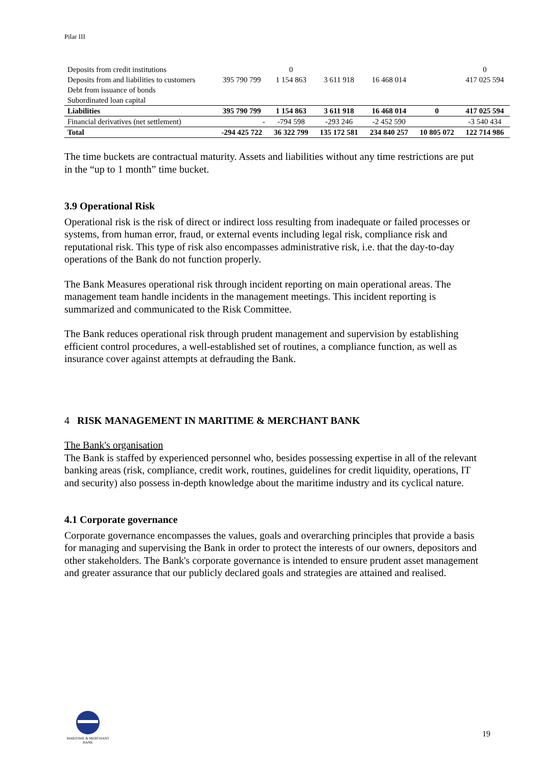Pilar III
| Deposits from credit institutions | | 0 | | | | 0 |
| Deposits from and liabilities to customers | 395 790 799 | 1 154 863 | 3 611 918 | 16 468 014 | | 417 025 594 |
| Debt from issuance of bonds | | | | | | |
| Subordinated loan capital | | | | | | |
| Liabilities | 395 790 799 | 1 154 863 | 3 611 918 | 16 468 014 | 0 | 417 025 594 |
| Financial derivatives (net settlement) | - | -794 598 | -293 246 | -2 452 590 | | -3 540 434 |
| Total | -294 425 722 | 36 322 799 | 135 172 581 | 234 840 257 | 10 805 072 | 122 714 986 |
The time buckets are contractual maturity. Assets and liabilities without any time restrictions are put in the “up to 1 month” time bucket.
3.9 Operational Risk
Operational risk is the risk of direct or indirect loss resulting from inadequate or failed processes or systems, from human error, fraud, or external events including legal risk, compliance risk and reputational risk. This type of risk also encompasses administrative risk, i.e. that the day-to-day operations of the Bank do not function properly.
The Bank Measures operational risk through incident reporting on main operational areas. The management team handle incidents in the management meetings. This incident reporting is summarized and communicated to the Risk Committee.
The Bank reduces operational risk through prudent management and supervision by establishing efficient control procedures, a well-established set of routines, a compliance function, as well as insurance cover against attempts at defrauding the Bank.
4 RISK MANAGEMENT IN MARITIME & MERCHANT BANK
The Bank's organisation
The Bank is staffed by experienced personnel who, besides possessing expertise in all of the relevant banking areas (risk, compliance, credit work, routines, guidelines for credit liquidity, operations, IT and security) also possess in-depth knowledge about the maritime industry and its cyclical nature.
4.1 Corporate governance
Corporate governance encompasses the values, goals and overarching principles that provide a basis for managing and supervising the Bank in order to protect the interests of our owners, depositors and other stakeholders. The Bank's corporate governance is intended to ensure prudent asset management and greater assurance that our publicly declared goals and strategies are attained and realised.
MARITIME & MERCHANT
BANK
19